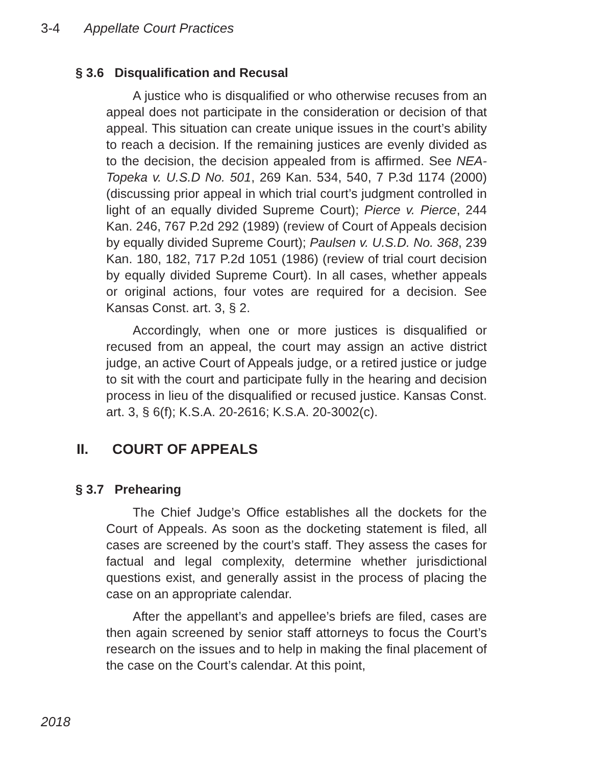3-4 Appellate Court Practices
§ 3.6 Disqualification and Recusal
A justice who is disqualified or who otherwise recuses from an appeal does not participate in the consideration or decision of that appeal. This situation can create unique issues in the court’s ability to reach a decision. If the remaining justices are evenly divided as to the decision, the decision appealed from is affirmed. See NEA-Topeka v. U.S.D No. 501, 269 Kan. 534, 540, 7 P.3d 1174 (2000) (discussing prior appeal in which trial court’s judgment controlled in light of an equally divided Supreme Court); Pierce v. Pierce, 244 Kan. 246, 767 P.2d 292 (1989) (review of Court of Appeals decision by equally divided Supreme Court); Paulsen v. U.S.D. No. 368, 239 Kan. 180, 182, 717 P.2d 1051 (1986) (review of trial court decision by equally divided Supreme Court). In all cases, whether appeals or original actions, four votes are required for a decision. See Kansas Const. art. 3, § 2.
Accordingly, when one or more justices is disqualified or recused from an appeal, the court may assign an active district judge, an active Court of Appeals judge, or a retired justice or judge to sit with the court and participate fully in the hearing and decision process in lieu of the disqualified or recused justice. Kansas Const. art. 3, § 6(f); K.S.A. 20-2616; K.S.A. 20-3002(c).
II. COURT OF APPEALS
§ 3.7 Prehearing
The Chief Judge’s Office establishes all the dockets for the Court of Appeals. As soon as the docketing statement is filed, all cases are screened by the court’s staff. They assess the cases for factual and legal complexity, determine whether jurisdictional questions exist, and generally assist in the process of placing the case on an appropriate calendar.
After the appellant’s and appellee’s briefs are filed, cases are then again screened by senior staff attorneys to focus the Court’s research on the issues and to help in making the final placement of the case on the Court’s calendar. At this point,
2018